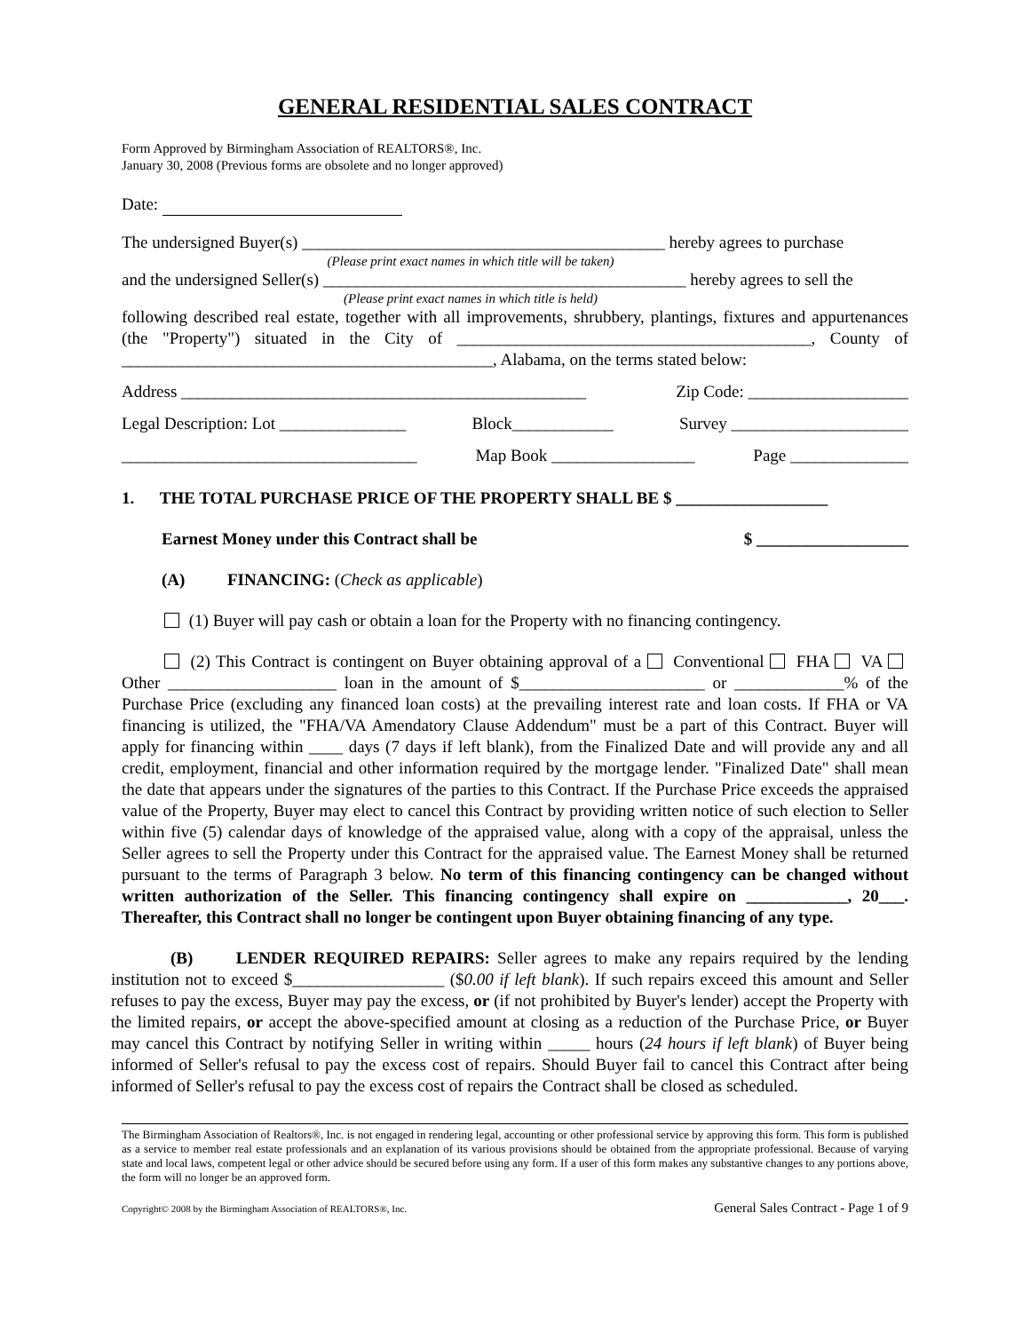GENERAL RESIDENTIAL SALES CONTRACT
Form Approved by Birmingham Association of REALTORS®, Inc.
January 30, 2008 (Previous forms are obsolete and no longer approved)
Date:
The undersigned Buyer(s) ___________________________________________ hereby agrees to purchase
(Please print exact names in which title will be taken)
and the undersigned Seller(s) ___________________________________________ hereby agrees to sell the
(Please print exact names in which title is held)
following described real estate, together with all improvements, shrubbery, plantings, fixtures and appurtenances (the "Property") situated in the City of __________________________________________, County of ____________________________________________, Alabama, on the terms stated below:
Address ________________________________________________ Zip Code: ___________________
Legal Description: Lot _______________ Block____________ Survey _____________________
___________________________________ Map Book _________________ Page ______________
1. THE TOTAL PURCHASE PRICE OF THE PROPERTY SHALL BE $ __________________
Earnest Money under this Contract shall be $ __________________
(A) FINANCING: (Check as applicable)
(1) Buyer will pay cash or obtain a loan for the Property with no financing contingency.
(2) This Contract is contingent on Buyer obtaining approval of a Conventional FHA VA Other ____________________ loan in the amount of $______________________ or _____________% of the Purchase Price (excluding any financed loan costs) at the prevailing interest rate and loan costs. If FHA or VA financing is utilized, the "FHA/VA Amendatory Clause Addendum" must be a part of this Contract. Buyer will apply for financing within ____ days (7 days if left blank), from the Finalized Date and will provide any and all credit, employment, financial and other information required by the mortgage lender. "Finalized Date" shall mean the date that appears under the signatures of the parties to this Contract. If the Purchase Price exceeds the appraised value of the Property, Buyer may elect to cancel this Contract by providing written notice of such election to Seller within five (5) calendar days of knowledge of the appraised value, along with a copy of the appraisal, unless the Seller agrees to sell the Property under this Contract for the appraised value. The Earnest Money shall be returned pursuant to the terms of Paragraph 3 below. No term of this financing contingency can be changed without written authorization of the Seller. This financing contingency shall expire on ____________, 20___. Thereafter, this Contract shall no longer be contingent upon Buyer obtaining financing of any type.
(B) LENDER REQUIRED REPAIRS: Seller agrees to make any repairs required by the lending institution not to exceed $__________________ ($0.00 if left blank). If such repairs exceed this amount and Seller refuses to pay the excess, Buyer may pay the excess, or (if not prohibited by Buyer's lender) accept the Property with the limited repairs, or accept the above-specified amount at closing as a reduction of the Purchase Price, or Buyer may cancel this Contract by notifying Seller in writing within _____ hours (24 hours if left blank) of Buyer being informed of Seller's refusal to pay the excess cost of repairs. Should Buyer fail to cancel this Contract after being informed of Seller's refusal to pay the excess cost of repairs the Contract shall be closed as scheduled.
The Birmingham Association of Realtors®, Inc. is not engaged in rendering legal, accounting or other professional service by approving this form. This form is published as a service to member real estate professionals and an explanation of its various provisions should be obtained from the appropriate professional. Because of varying state and local laws, competent legal or other advice should be secured before using any form. If a user of this form makes any substantive changes to any portions above, the form will no longer be an approved form.
Copyright© 2008 by the Birmingham Association of REALTORS®, Inc. General Sales Contract - Page 1 of 9